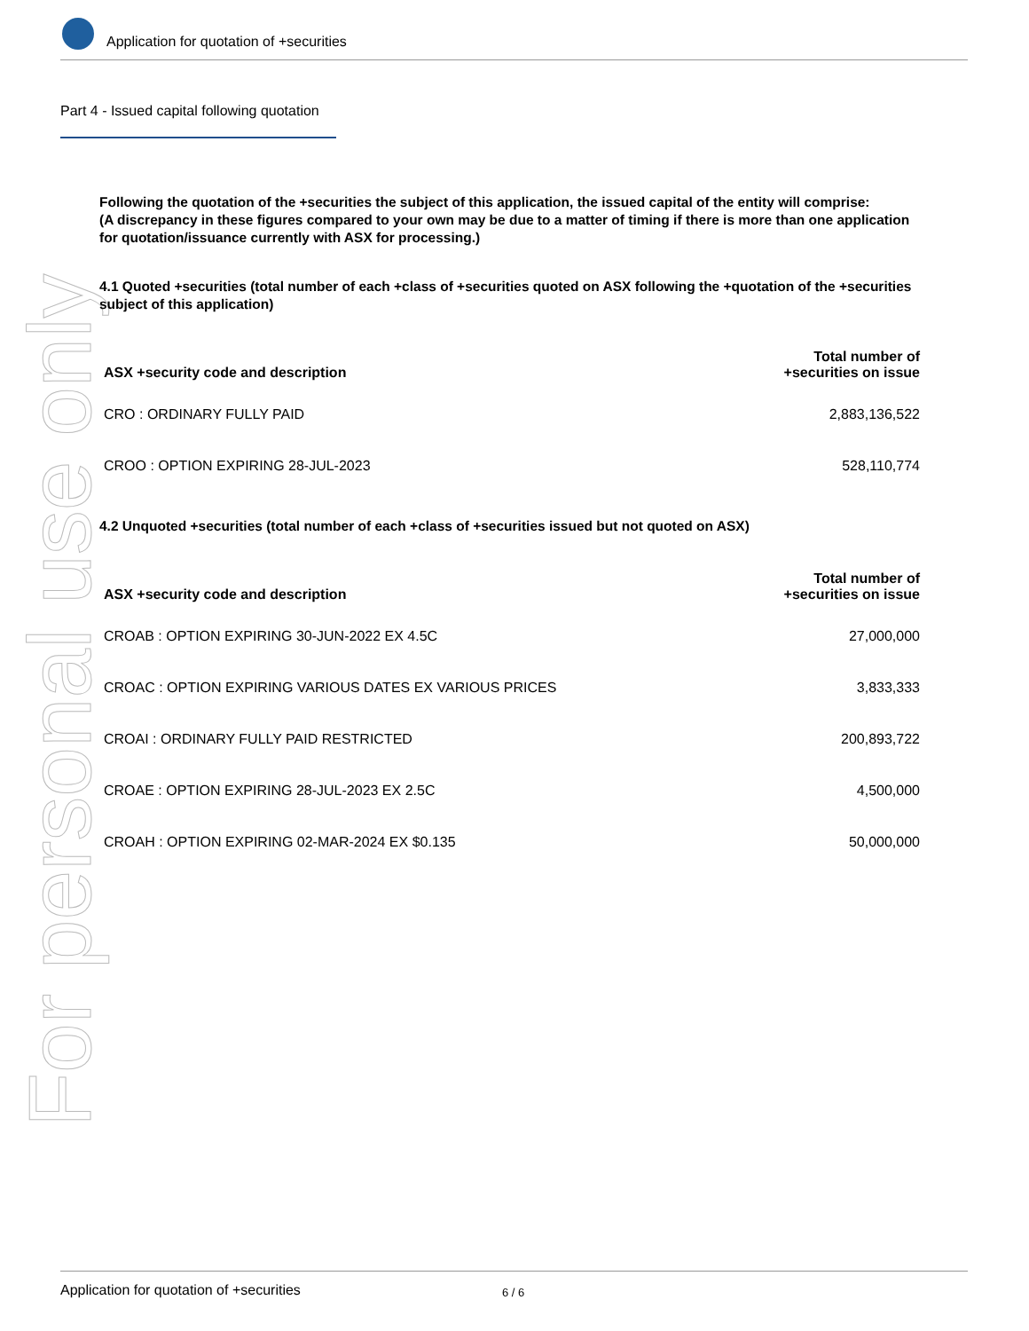Application for quotation of +securities
Part 4 - Issued capital following quotation
For personal use only
Following the quotation of the +securities the subject of this application, the issued capital of the entity will comprise:
(A discrepancy in these figures compared to your own may be due to a matter of timing if there is more than one application for quotation/issuance currently with ASX for processing.)
4.1 Quoted +securities (total number of each +class of +securities quoted on ASX following the +quotation of the +securities subject of this application)
| ASX +security code and description | Total number of +securities on issue |
| --- | --- |
| CRO : ORDINARY FULLY PAID | 2,883,136,522 |
| CROO : OPTION EXPIRING 28-JUL-2023 | 528,110,774 |
4.2 Unquoted +securities (total number of each +class of +securities issued but not quoted on ASX)
| ASX +security code and description | Total number of +securities on issue |
| --- | --- |
| CROAB : OPTION EXPIRING 30-JUN-2022 EX 4.5C | 27,000,000 |
| CROAC : OPTION EXPIRING VARIOUS DATES EX VARIOUS PRICES | 3,833,333 |
| CROAI : ORDINARY FULLY PAID RESTRICTED | 200,893,722 |
| CROAE : OPTION EXPIRING 28-JUL-2023 EX 2.5C | 4,500,000 |
| CROAH : OPTION EXPIRING 02-MAR-2024 EX $0.135 | 50,000,000 |
Application for quotation of +securities 6 / 6